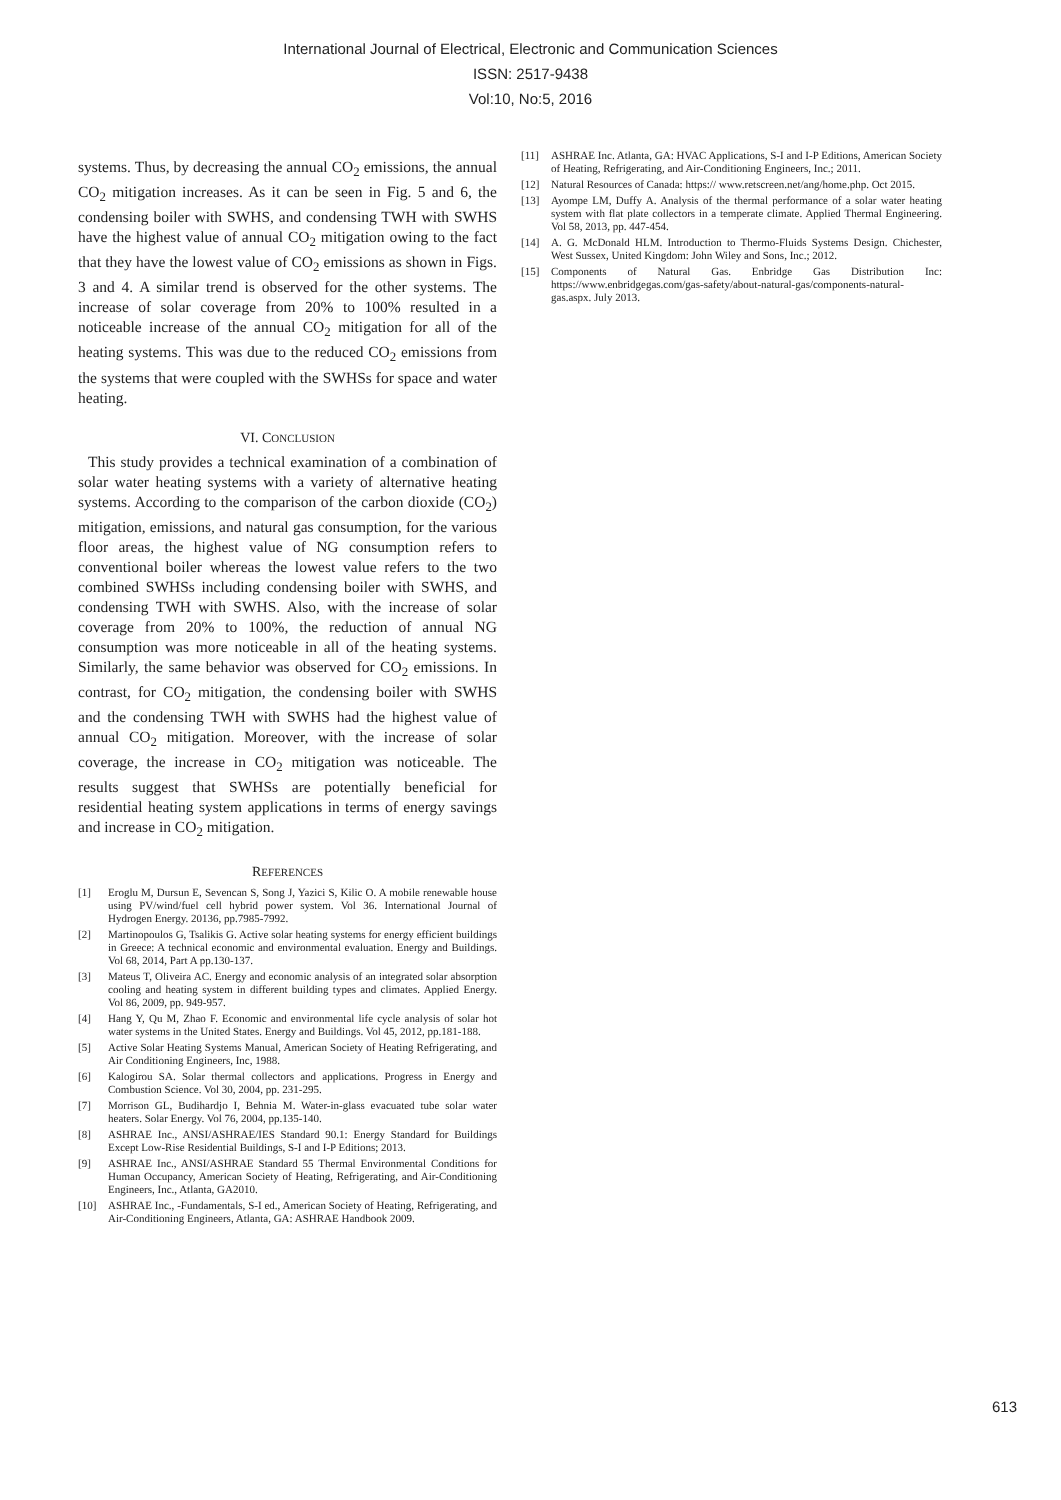International Journal of Electrical, Electronic and Communication Sciences
ISSN: 2517-9438
Vol:10, No:5, 2016
systems. Thus, by decreasing the annual CO<sub>2</sub> emissions, the annual CO<sub>2</sub> mitigation increases. As it can be seen in Fig. 5 and 6, the condensing boiler with SWHS, and condensing TWH with SWHS have the highest value of annual CO<sub>2</sub> mitigation owing to the fact that they have the lowest value of CO<sub>2</sub> emissions as shown in Figs. 3 and 4. A similar trend is observed for the other systems. The increase of solar coverage from 20% to 100% resulted in a noticeable increase of the annual CO<sub>2</sub> mitigation for all of the heating systems. This was due to the reduced CO<sub>2</sub> emissions from the systems that were coupled with the SWHSs for space and water heating.
VI. CONCLUSION
This study provides a technical examination of a combination of solar water heating systems with a variety of alternative heating systems. According to the comparison of the carbon dioxide (CO<sub>2</sub>) mitigation, emissions, and natural gas consumption, for the various floor areas, the highest value of NG consumption refers to conventional boiler whereas the lowest value refers to the two combined SWHSs including condensing boiler with SWHS, and condensing TWH with SWHS. Also, with the increase of solar coverage from 20% to 100%, the reduction of annual NG consumption was more noticeable in all of the heating systems. Similarly, the same behavior was observed for CO<sub>2</sub> emissions. In contrast, for CO<sub>2</sub> mitigation, the condensing boiler with SWHS and the condensing TWH with SWHS had the highest value of annual CO<sub>2</sub> mitigation. Moreover, with the increase of solar coverage, the increase in CO<sub>2</sub> mitigation was noticeable. The results suggest that SWHSs are potentially beneficial for residential heating system applications in terms of energy savings and increase in CO<sub>2</sub> mitigation.
REFERENCES
[1] Eroglu M, Dursun E, Sevencan S, Song J, Yazici S, Kilic O. A mobile renewable house using PV/wind/fuel cell hybrid power system. Vol 36. International Journal of Hydrogen Energy. 20136, pp.7985-7992.
[2] Martinopoulos G, Tsalikis G. Active solar heating systems for energy efficient buildings in Greece: A technical economic and environmental evaluation. Energy and Buildings. Vol 68, 2014, Part A pp.130-137.
[3] Mateus T, Oliveira AC. Energy and economic analysis of an integrated solar absorption cooling and heating system in different building types and climates. Applied Energy. Vol 86, 2009, pp. 949-957.
[4] Hang Y, Qu M, Zhao F. Economic and environmental life cycle analysis of solar hot water systems in the United States. Energy and Buildings. Vol 45, 2012, pp.181-188.
[5] Active Solar Heating Systems Manual, American Society of Heating Refrigerating, and Air Conditioning Engineers, Inc, 1988.
[6] Kalogirou SA. Solar thermal collectors and applications. Progress in Energy and Combustion Science. Vol 30, 2004, pp. 231-295.
[7] Morrison GL, Budihardjo I, Behnia M. Water-in-glass evacuated tube solar water heaters. Solar Energy. Vol 76, 2004, pp.135-140.
[8] ASHRAE Inc., ANSI/ASHRAE/IES Standard 90.1: Energy Standard for Buildings Except Low-Rise Residential Buildings, S-I and I-P Editions; 2013.
[9] ASHRAE Inc., ANSI/ASHRAE Standard 55 Thermal Environmental Conditions for Human Occupancy, American Society of Heating, Refrigerating, and Air-Conditioning Engineers, Inc., Atlanta, GA2010.
[10] ASHRAE Inc., -Fundamentals, S-I ed., American Society of Heating, Refrigerating, and Air-Conditioning Engineers, Atlanta, GA: ASHRAE Handbook 2009.
[11] ASHRAE Inc. Atlanta, GA: HVAC Applications, S-I and I-P Editions, American Society of Heating, Refrigerating, and Air-Conditioning Engineers, Inc.; 2011.
[12] Natural Resources of Canada: https:// www.retscreen.net/ang/home.php. Oct 2015.
[13] Ayompe LM, Duffy A. Analysis of the thermal performance of a solar water heating system with flat plate collectors in a temperate climate. Applied Thermal Engineering. Vol 58, 2013, pp. 447-454.
[14] A. G. McDonald HLM. Introduction to Thermo-Fluids Systems Design. Chichester, West Sussex, United Kingdom: John Wiley and Sons, Inc.; 2012.
[15] Components of Natural Gas. Enbridge Gas Distribution Inc: https://www.enbridgegas.com/gas-safety/about-natural-gas/components-natural-gas.aspx. July 2013.
613